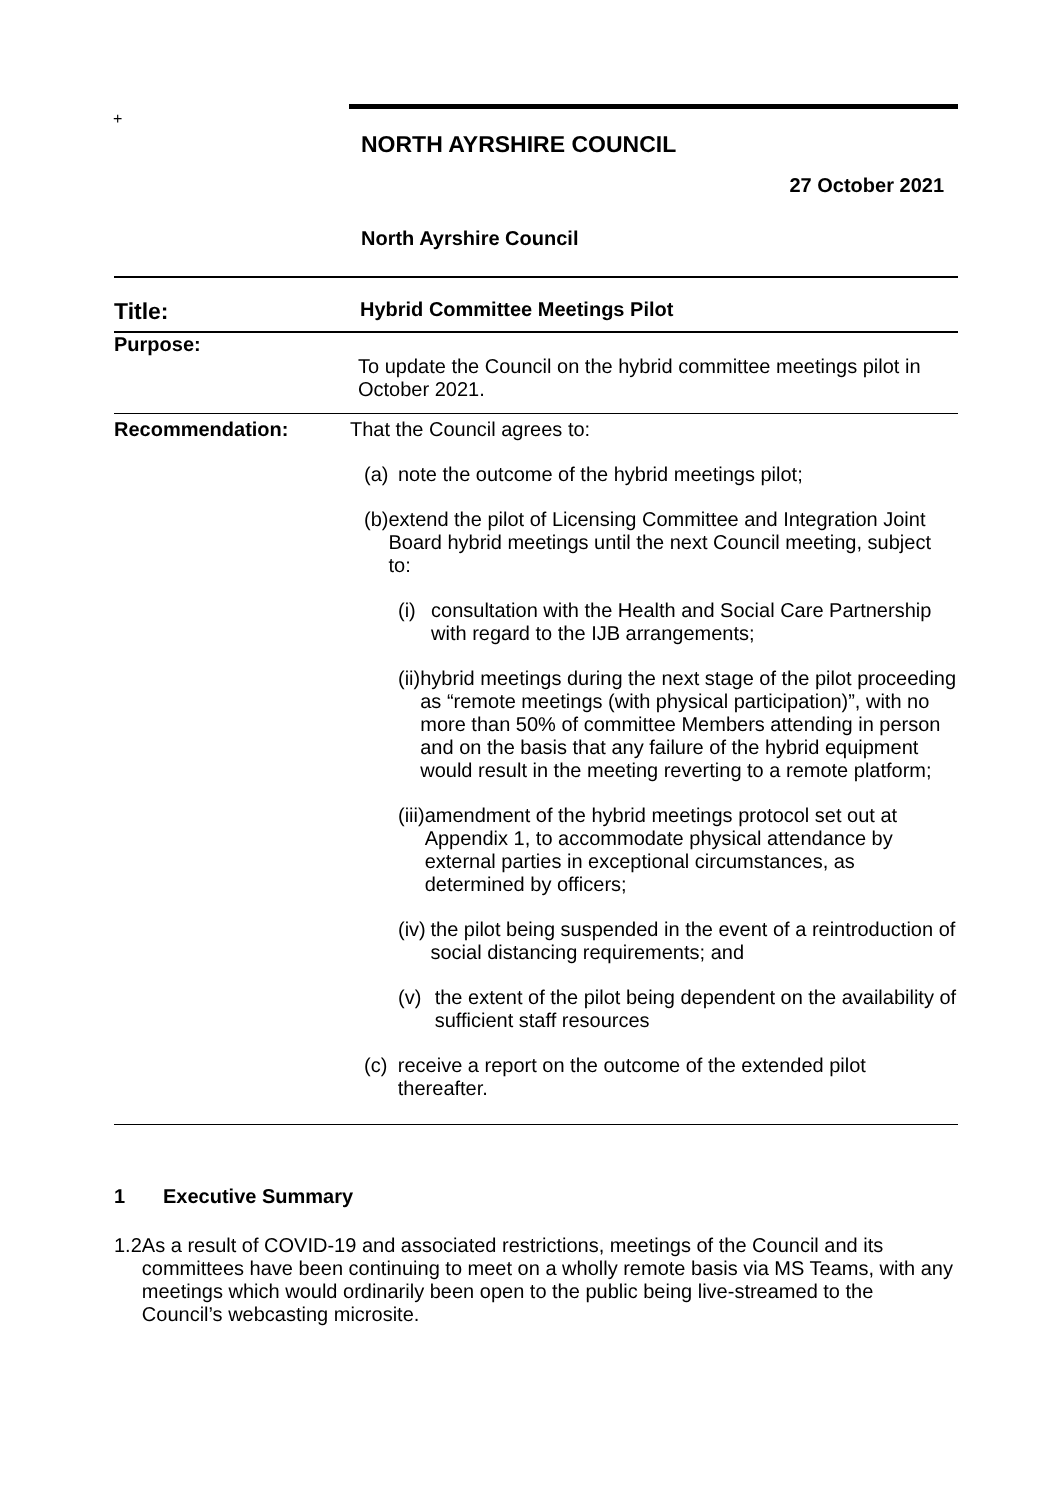+
NORTH AYRSHIRE COUNCIL
27 October 2021
North Ayrshire Council
| Title: | Hybrid Committee Meetings Pilot |
| Purpose: | To update the Council on the hybrid committee meetings pilot in October 2021. |
| Recommendation: | That the Council agrees to: (a) note the outcome of the hybrid meetings pilot; (b) extend the pilot of Licensing Committee and Integration Joint Board hybrid meetings until the next Council meeting, subject to: (i) consultation with the Health and Social Care Partnership with regard to the IJB arrangements; (ii) hybrid meetings during the next stage of the pilot proceeding as “remote meetings (with physical participation)”, with no more than 50% of committee Members attending in person and on the basis that any failure of the hybrid equipment would result in the meeting reverting to a remote platform; (iii) amendment of the hybrid meetings protocol set out at Appendix 1, to accommodate physical attendance by external parties in exceptional circumstances, as determined by officers; (iv) the pilot being suspended in the event of a reintroduction of social distancing requirements; and (v) the extent of the pilot being dependent on the availability of sufficient staff resources (c) receive a report on the outcome of the extended pilot thereafter. |
1 Executive Summary
1.2 As a result of COVID-19 and associated restrictions, meetings of the Council and its committees have been continuing to meet on a wholly remote basis via MS Teams, with any meetings which would ordinarily been open to the public being live-streamed to the Council’s webcasting microsite.